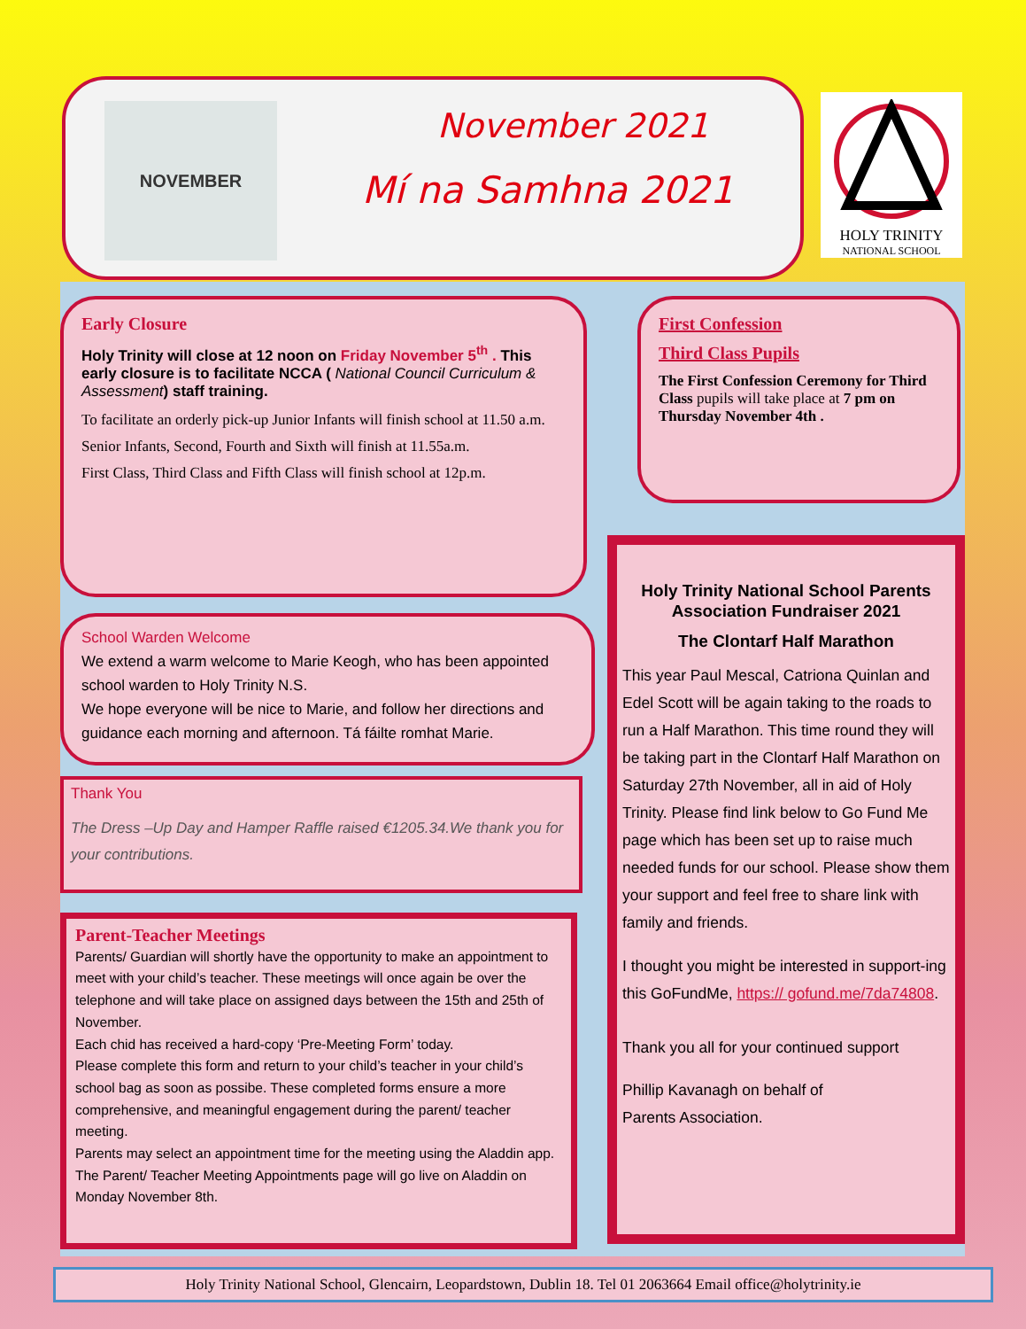NOVEMBER November 2021
Mí na Samhna 2021
HOLY TRINITY
NATIONAL SCHOOL
Early Closure
Holy Trinity will close at 12 noon on Friday November 5<sup>th</sup> . This early closure is to facilitate NCCA ( National Council Curriculum & Assessment) staff training.
To facilitate an orderly pick-up Junior Infants will finish school at 11.50 a.m.
Senior Infants, Second, Fourth and Sixth will finish at 11.55a.m.
First Class, Third Class and Fifth Class will finish school at 12p.m.
First Confession
Third Class Pupils
The First Confession Ceremony for Third Class pupils will take place at 7 pm on Thursday November 4th .
School Warden Welcome
We extend a warm welcome to Marie Keogh, who has been appointed school warden to Holy Trinity N.S.
We hope everyone will be nice to Marie, and follow her directions and guidance each morning and afternoon. Tá fáilte romhat Marie.
Thank You
The Dress –Up Day and Hamper Raffle raised €1205.34.We thank you for your contributions.
Parent-Teacher Meetings
Parents/ Guardian will shortly have the opportunity to make an appointment to meet with your child’s teacher. These meetings will once again be over the telephone and will take place on assigned days between the 15th and 25th of November.
Each chid has received a hard-copy ‘Pre-Meeting Form’ today.
Please complete this form and return to your child’s teacher in your child’s school bag as soon as possibe. These completed forms ensure a more comprehensive, and meaningful engagement during the parent/ teacher meeting.
Parents may select an appointment time for the meeting using the Aladdin app. The Parent/ Teacher Meeting Appointments page will go live on Aladdin on Monday November 8th.
Holy Trinity National School Parents Association Fundraiser 2021
The Clontarf Half Marathon
This year Paul Mescal, Catriona Quinlan and Edel Scott will be again taking to the roads to run a Half Marathon. This time round they will be taking part in the Clontarf Half Marathon on Saturday 27th November, all in aid of Holy Trinity. Please find link below to Go Fund Me page which has been set up to raise much needed funds for our school. Please show them your support and feel free to share link with family and friends.
I thought you might be interested in support-ing this GoFundMe, https:// gofund.me/7da74808.
Thank you all for your continued support
Phillip Kavanagh on behalf of
Parents Association.
Holy Trinity National School, Glencairn, Leopardstown, Dublin 18. Tel 01 2063664 Email office@holytrinity.ie